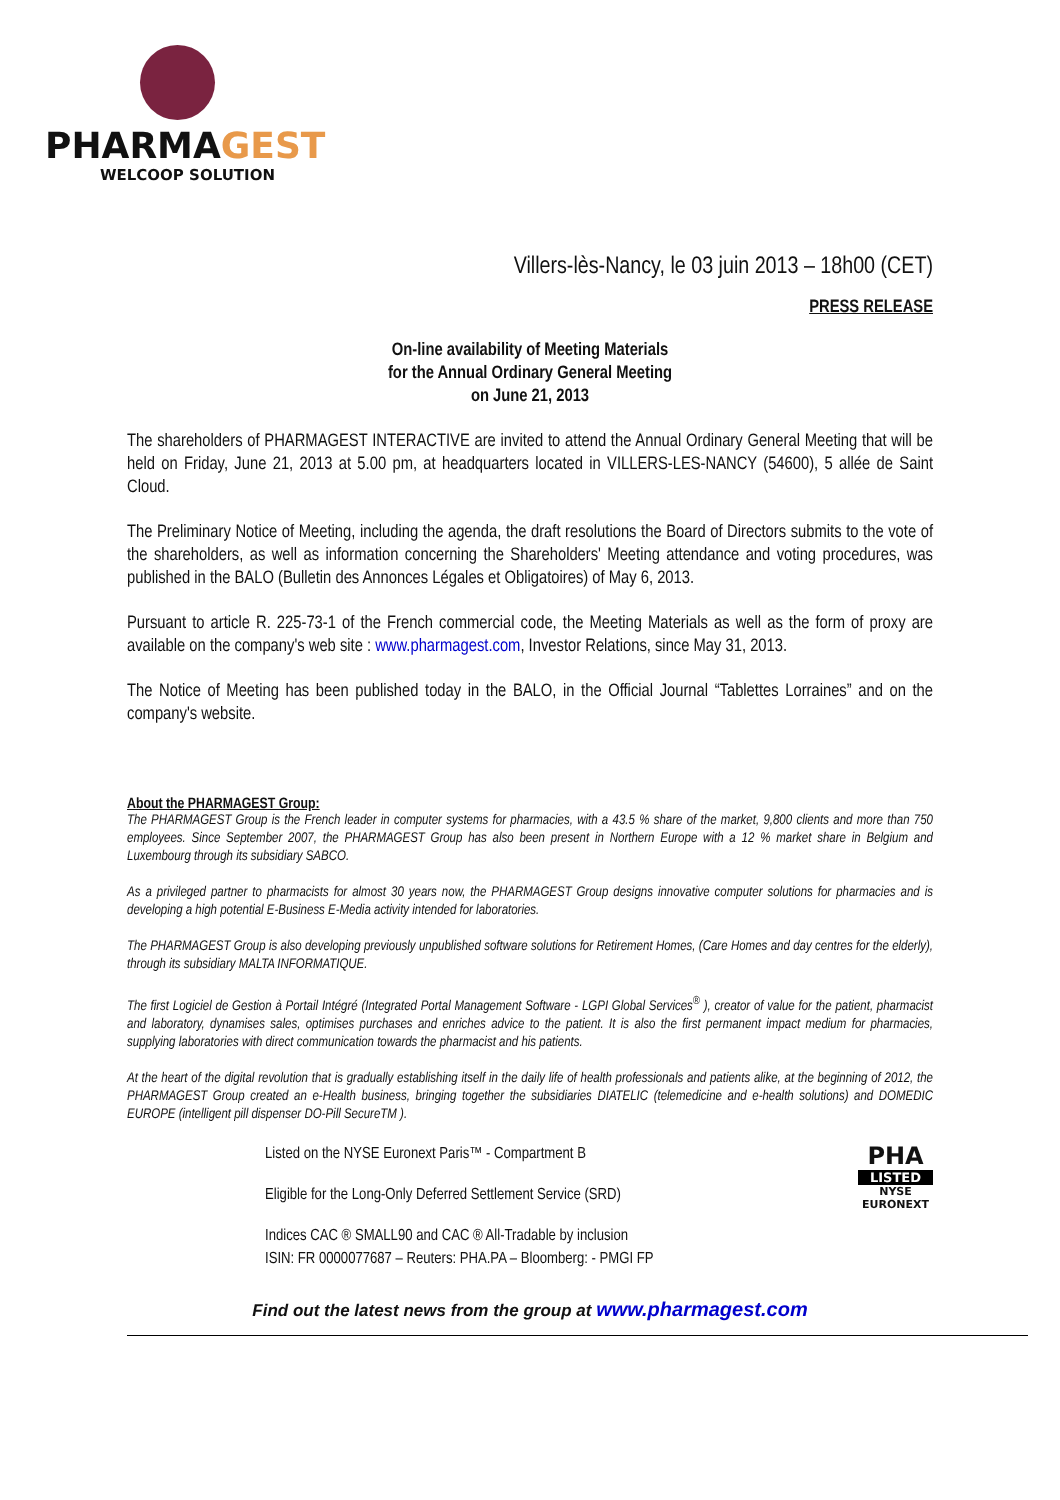PHARMAGEST
WELCOOP SOLUTION
Villers-lès-Nancy, le 03 juin 2013 – 18h00 (CET)
PRESS RELEASE
On-line availability of Meeting Materials
for the Annual Ordinary General Meeting
on June 21, 2013
The shareholders of PHARMAGEST INTERACTIVE are invited to attend the Annual Ordinary General Meeting that will be held on Friday, June 21, 2013 at 5.00 pm, at headquarters located in VILLERS-LES-NANCY (54600), 5 allée de Saint Cloud.
The Preliminary Notice of Meeting, including the agenda, the draft resolutions the Board of Directors submits to the vote of the shareholders, as well as information concerning the Shareholders' Meeting attendance and voting procedures, was published in the BALO (Bulletin des Annonces Légales et Obligatoires) of May 6, 2013.
Pursuant to article R. 225-73-1 of the French commercial code, the Meeting Materials as well as the form of proxy are available on the company's web site : www.pharmagest.com, Investor Relations, since May 31, 2013.
The Notice of Meeting has been published today in the BALO, in the Official Journal “Tablettes Lorraines” and on the company's website.
About the PHARMAGEST Group:
The PHARMAGEST Group is the French leader in computer systems for pharmacies, with a 43.5 % share of the market, 9,800 clients and more than 750 employees. Since September 2007, the PHARMAGEST Group has also been present in Northern Europe with a 12 % market share in Belgium and Luxembourg through its subsidiary SABCO.
As a privileged partner to pharmacists for almost 30 years now, the PHARMAGEST Group designs innovative computer solutions for pharmacies and is developing a high potential E-Business E-Media activity intended for laboratories.
The PHARMAGEST Group is also developing previously unpublished software solutions for Retirement Homes, (Care Homes and day centres for the elderly), through its subsidiary MALTA INFORMATIQUE.
The first Logiciel de Gestion à Portail Intégré (Integrated Portal Management Software - LGPI Global Services<sup>®</sup> ), creator of value for the patient, pharmacist and laboratory, dynamises sales, optimises purchases and enriches advice to the patient. It is also the first permanent impact medium for pharmacies, supplying laboratories with direct communication towards the pharmacist and his patients.
At the heart of the digital revolution that is gradually establishing itself in the daily life of health professionals and patients alike, at the beginning of 2012, the PHARMAGEST Group created an e-Health business, bringing together the subsidiaries DIATELIC (telemedicine and e-health solutions) and DOMEDIC EUROPE (intelligent pill dispenser DO-Pill SecureTM ).
Listed on the NYSE Euronext Paris™ - Compartment B
Eligible for the Long-Only Deferred Settlement Service (SRD)
Indices CAC ® SMALL90 and CAC ® All-Tradable by inclusion
ISIN: FR 0000077687 – Reuters: PHA.PA – Bloomberg: - PMGI FP
PHA
LISTED
NYSE
EURONEXT
Find out the latest news from the group at www.pharmagest.com